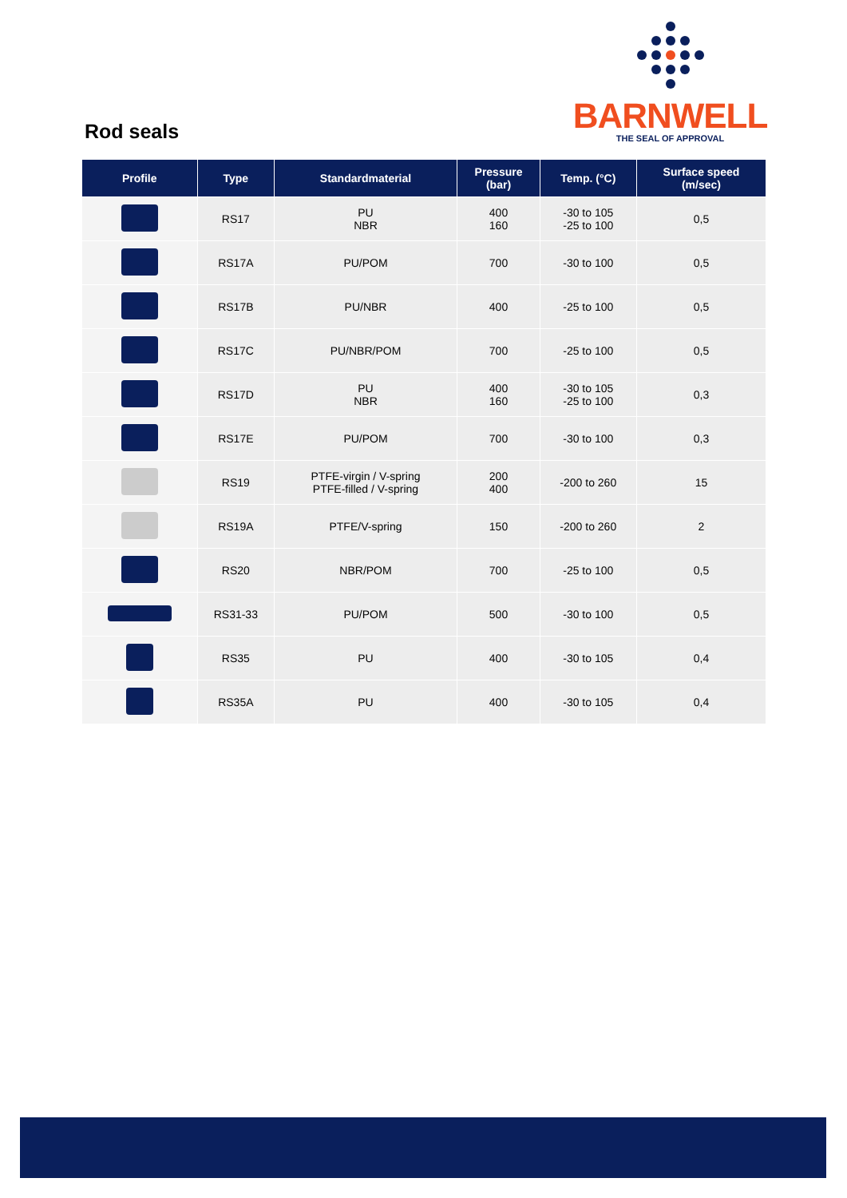Rod seals
BARNWELL
THE SEAL OF APPROVAL
| Profile | Type | Standardmaterial | Pressure (bar) | Temp. (°C) | Surface speed (m/sec) |
| --- | --- | --- | --- | --- | --- |
| | RS17 | PU NBR | 400 160 | -30 to 105 -25 to 100 | 0,5 |
| | RS17A | PU/POM | 700 | -30 to 100 | 0,5 |
| | RS17B | PU/NBR | 400 | -25 to 100 | 0,5 |
| | RS17C | PU/NBR/POM | 700 | -25 to 100 | 0,5 |
| | RS17D | PU NBR | 400 160 | -30 to 105 -25 to 100 | 0,3 |
| | RS17E | PU/POM | 700 | -30 to 100 | 0,3 |
| | RS19 | PTFE-virgin / V-spring PTFE-filled / V-spring | 200 400 | -200 to 260 | 15 |
| | RS19A | PTFE/V-spring | 150 | -200 to 260 | 2 |
| | RS20 | NBR/POM | 700 | -25 to 100 | 0,5 |
| | RS31-33 | PU/POM | 500 | -30 to 100 | 0,5 |
| | RS35 | PU | 400 | -30 to 105 | 0,4 |
| | RS35A | PU | 400 | -30 to 105 | 0,4 |